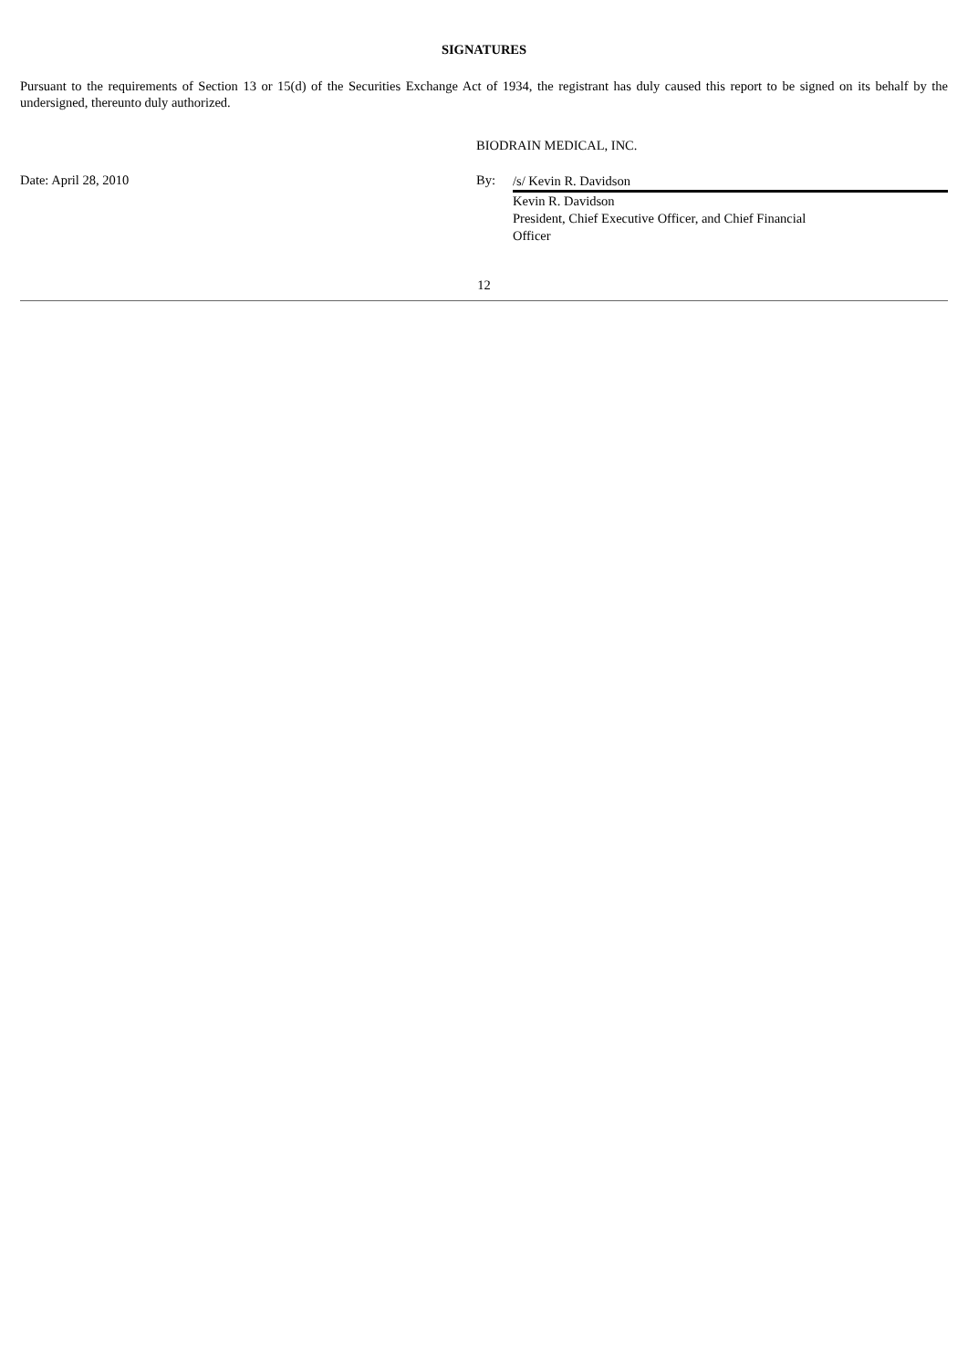SIGNATURES
Pursuant to the requirements of Section 13 or 15(d) of the Securities Exchange Act of 1934, the registrant has duly caused this report to be signed on its behalf by the undersigned, thereunto duly authorized.
BIODRAIN MEDICAL, INC.
Date: April 28, 2010 By:
/s/ Kevin R. Davidson
Kevin R. Davidson
President, Chief Executive Officer, and Chief Financial
Officer
12